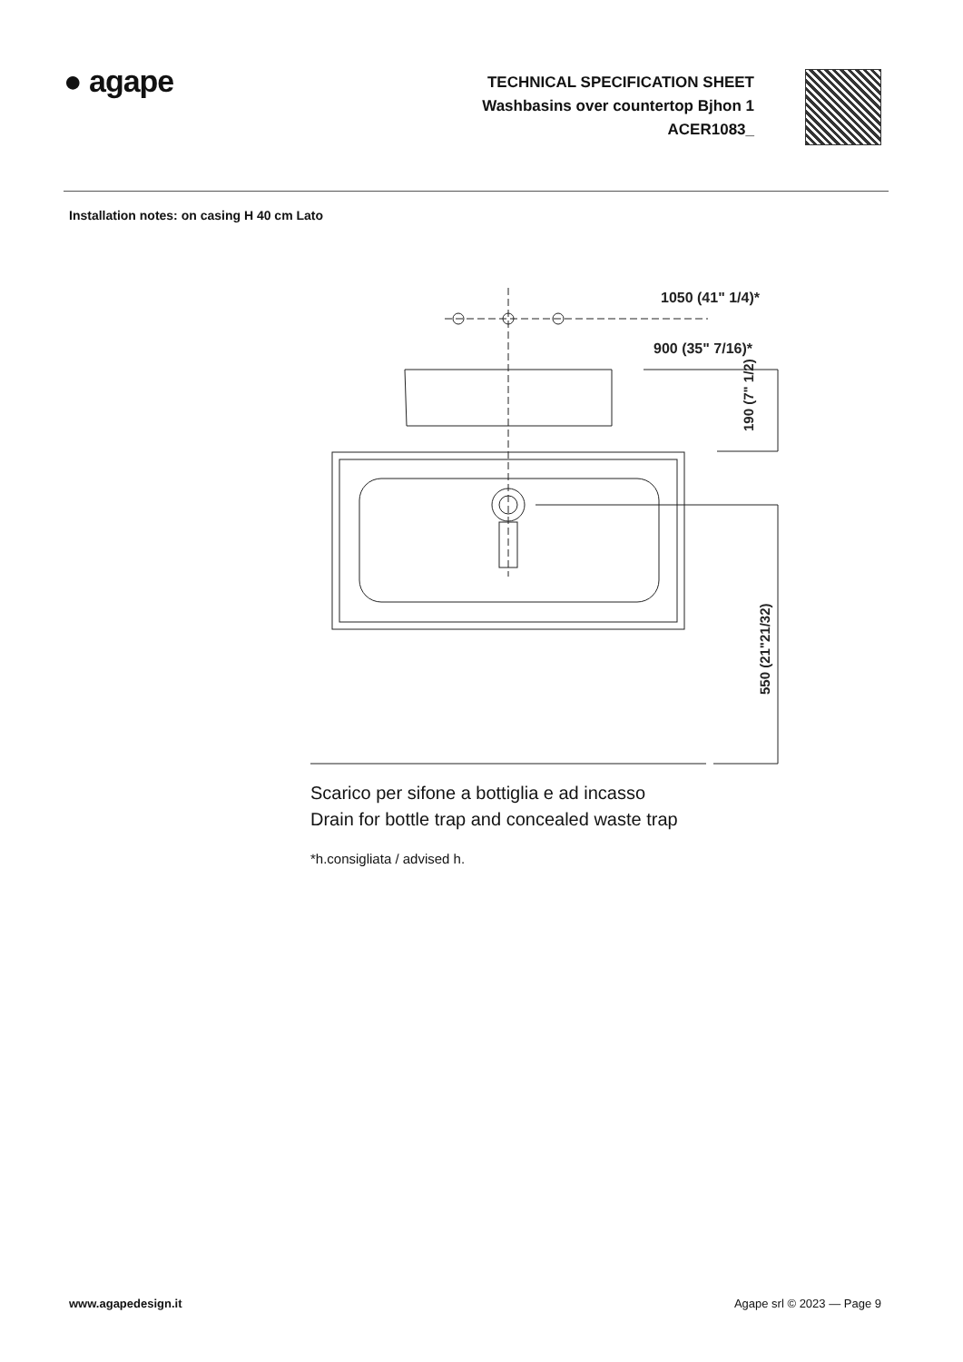● agape
TECHNICAL SPECIFICATION SHEET
Washbasins over countertop Bjhon 1
ACER1083_
Installation notes: on casing H 40 cm Lato
1050 (41" 1/4)*
900 (35" 7/16)*
190 (7" 1/2)
550 (21"21/32)
Scarico per sifone a bottiglia e ad incasso
Drain for bottle trap and concealed waste trap
*h.consigliata / advised h.
www.agapedesign.it Agape srl © 2023 — Page 9